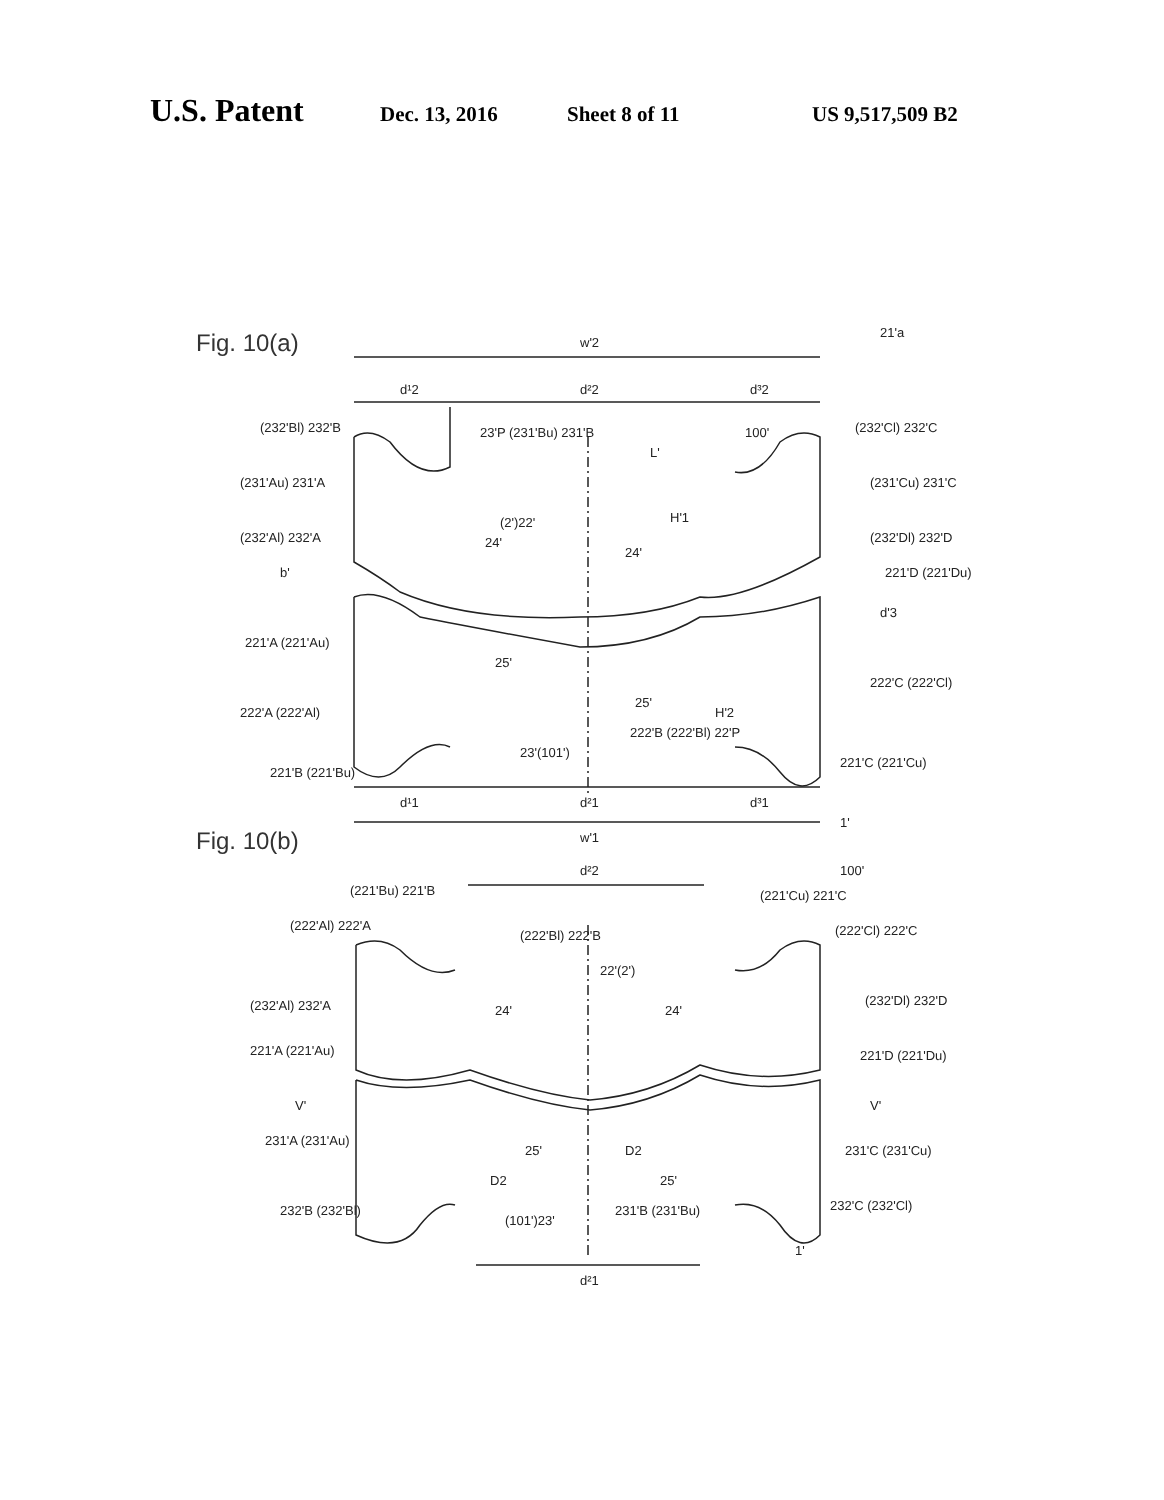U.S. Patent Dec. 13, 2016 Sheet 8 of 11 US 9,517,509 B2
Fig. 10(a)
w'2
d¹2
d²2
d³2
d¹1
d²1
d³1
w'1
21'a
L'
H'1
H'2
b'
d'3
(232'Bl) 232'B
(231'Au) 231'A
(232'Al) 232'A
221'A (221'Au)
222'A (222'Al)
221'B (221'Bu)
23'P (231'Bu) 231'B
(2')22'
24'
24'
25'
25'
23'(101')
222'B (222'Bl) 22'P
100'
(232'Cl) 232'C
(231'Cu) 231'C
(232'Dl) 232'D
221'D (221'Du)
222'C (222'Cl)
221'C (221'Cu)
1'
Fig. 10(b)
d²2
d²1
(221'Bu) 221'B
(222'Al) 222'A
(232'Al) 232'A
221'A (221'Au)
V'
231'A (231'Au)
232'B (232'Bl)
(222'Bl) 222'B
22'(2')
24'
24'
25'
D2
D2
25'
(101')23'
231'B (231'Bu)
(221'Cu) 221'C
100'
(222'Cl) 222'C
(232'Dl) 232'D
221'D (221'Du)
V'
231'C (231'Cu)
232'C (232'Cl)
1'